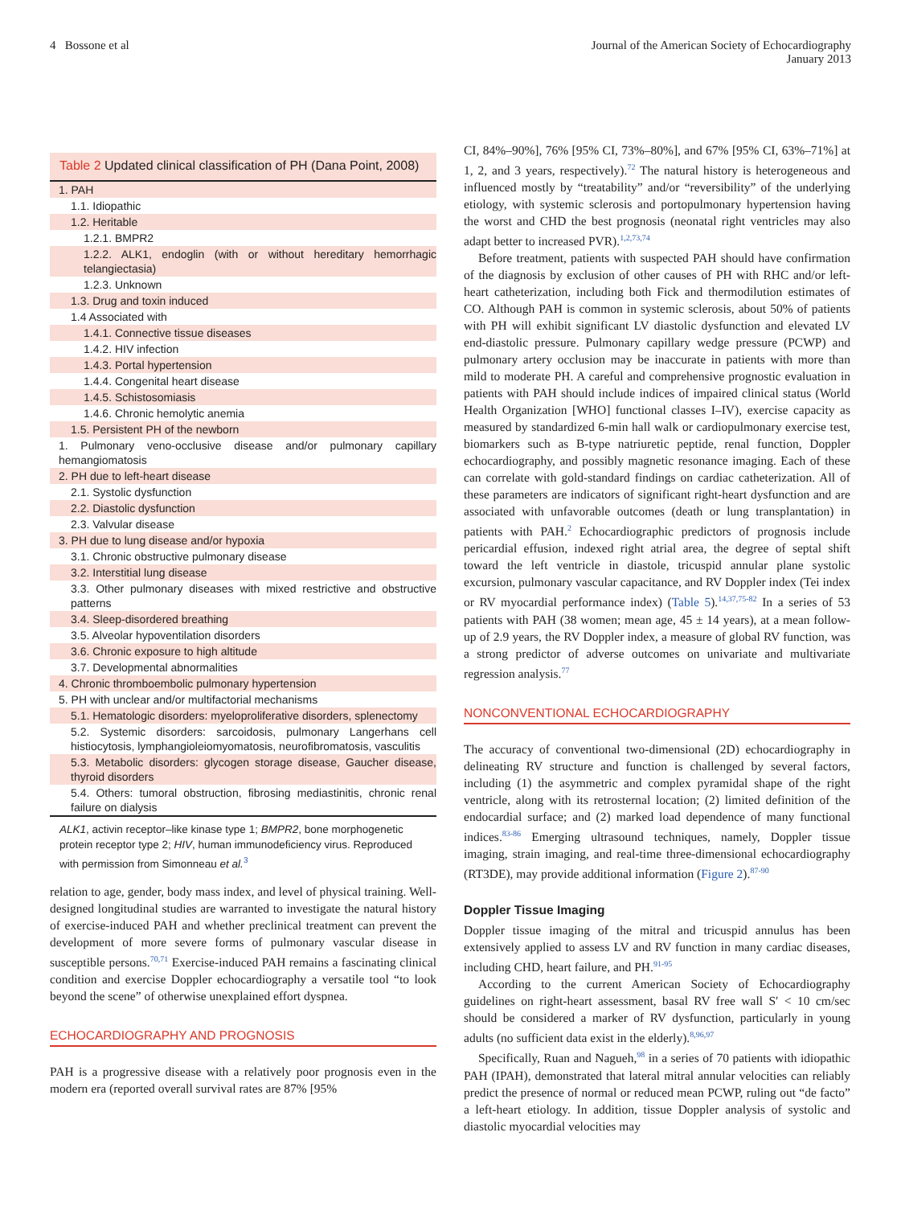4 Bossone et al Journal of the American Society of Echocardiography
January 2013
Table 2 Updated clinical classification of PH (Dana Point, 2008)
| 1. PAH |
| 1.1. Idiopathic |
| 1.2. Heritable |
| 1.2.1. BMPR2 |
| 1.2.2. ALK1, endoglin (with or without hereditary hemorrhagic telangiectasia) |
| 1.2.3. Unknown |
| 1.3. Drug and toxin induced |
| 1.4 Associated with |
| 1.4.1. Connective tissue diseases |
| 1.4.2. HIV infection |
| 1.4.3. Portal hypertension |
| 1.4.4. Congenital heart disease |
| 1.4.5. Schistosomiasis |
| 1.4.6. Chronic hemolytic anemia |
| 1.5. Persistent PH of the newborn |
| 1. Pulmonary veno-occlusive disease and/or pulmonary capillary hemangiomatosis |
| 2. PH due to left-heart disease |
| 2.1. Systolic dysfunction |
| 2.2. Diastolic dysfunction |
| 2.3. Valvular disease |
| 3. PH due to lung disease and/or hypoxia |
| 3.1. Chronic obstructive pulmonary disease |
| 3.2. Interstitial lung disease |
| 3.3. Other pulmonary diseases with mixed restrictive and obstructive patterns |
| 3.4. Sleep-disordered breathing |
| 3.5. Alveolar hypoventilation disorders |
| 3.6. Chronic exposure to high altitude |
| 3.7. Developmental abnormalities |
| 4. Chronic thromboembolic pulmonary hypertension |
| 5. PH with unclear and/or multifactorial mechanisms |
| 5.1. Hematologic disorders: myeloproliferative disorders, splenectomy |
| 5.2. Systemic disorders: sarcoidosis, pulmonary Langerhans cell histiocytosis, lymphangioleiomyomatosis, neurofibromatosis, vasculitis |
| 5.3. Metabolic disorders: glycogen storage disease, Gaucher disease, thyroid disorders |
| 5.4. Others: tumoral obstruction, fibrosing mediastinitis, chronic renal failure on dialysis |
ALK1, activin receptor–like kinase type 1; BMPR2, bone morphogenetic protein receptor type 2; HIV, human immunodeficiency virus. Reproduced with permission from Simonneau et al.<sup>3</sup>
relation to age, gender, body mass index, and level of physical training. Well-designed longitudinal studies are warranted to investigate the natural history of exercise-induced PAH and whether preclinical treatment can prevent the development of more severe forms of pulmonary vascular disease in susceptible persons.<sup>70,71</sup> Exercise-induced PAH remains a fascinating clinical condition and exercise Doppler echocardiography a versatile tool “to look beyond the scene” of otherwise unexplained effort dyspnea.
ECHOCARDIOGRAPHY AND PROGNOSIS
PAH is a progressive disease with a relatively poor prognosis even in the modern era (reported overall survival rates are 87% [95%
CI, 84%–90%], 76% [95% CI, 73%–80%], and 67% [95% CI, 63%–71%] at 1, 2, and 3 years, respectively).<sup>72</sup> The natural history is heterogeneous and influenced mostly by “treatability” and/or “reversibility” of the underlying etiology, with systemic sclerosis and portopulmonary hypertension having the worst and CHD the best prognosis (neonatal right ventricles may also adapt better to increased PVR).<sup>1,2,73,74</sup>
Before treatment, patients with suspected PAH should have confirmation of the diagnosis by exclusion of other causes of PH with RHC and/or left-heart catheterization, including both Fick and thermodilution estimates of CO. Although PAH is common in systemic sclerosis, about 50% of patients with PH will exhibit significant LV diastolic dysfunction and elevated LV end-diastolic pressure. Pulmonary capillary wedge pressure (PCWP) and pulmonary artery occlusion may be inaccurate in patients with more than mild to moderate PH. A careful and comprehensive prognostic evaluation in patients with PAH should include indices of impaired clinical status (World Health Organization [WHO] functional classes I–IV), exercise capacity as measured by standardized 6-min hall walk or cardiopulmonary exercise test, biomarkers such as B-type natriuretic peptide, renal function, Doppler echocardiography, and possibly magnetic resonance imaging. Each of these can correlate with gold-standard findings on cardiac catheterization. All of these parameters are indicators of significant right-heart dysfunction and are associated with unfavorable outcomes (death or lung transplantation) in patients with PAH.<sup>2</sup> Echocardiographic predictors of prognosis include pericardial effusion, indexed right atrial area, the degree of septal shift toward the left ventricle in diastole, tricuspid annular plane systolic excursion, pulmonary vascular capacitance, and RV Doppler index (Tei index or RV myocardial performance index) (Table 5).<sup>14,37,75-82</sup> In a series of 53 patients with PAH (38 women; mean age, 45 ± 14 years), at a mean follow-up of 2.9 years, the RV Doppler index, a measure of global RV function, was a strong predictor of adverse outcomes on univariate and multivariate regression analysis.<sup>77</sup>
NONCONVENTIONAL ECHOCARDIOGRAPHY
The accuracy of conventional two-dimensional (2D) echocardiography in delineating RV structure and function is challenged by several factors, including (1) the asymmetric and complex pyramidal shape of the right ventricle, along with its retrosternal location; (2) limited definition of the endocardial surface; and (2) marked load dependence of many functional indices.<sup>83-86</sup> Emerging ultrasound techniques, namely, Doppler tissue imaging, strain imaging, and real-time three-dimensional echocardiography (RT3DE), may provide additional information (Figure 2).<sup>87-90</sup>
Doppler Tissue Imaging
Doppler tissue imaging of the mitral and tricuspid annulus has been extensively applied to assess LV and RV function in many cardiac diseases, including CHD, heart failure, and PH.<sup>91-95</sup>
According to the current American Society of Echocardiography guidelines on right-heart assessment, basal RV free wall S′ < 10 cm/sec should be considered a marker of RV dysfunction, particularly in young adults (no sufficient data exist in the elderly).<sup>8,96,97</sup>
Specifically, Ruan and Nagueh,<sup>98</sup> in a series of 70 patients with idiopathic PAH (IPAH), demonstrated that lateral mitral annular velocities can reliably predict the presence of normal or reduced mean PCWP, ruling out “de facto” a left-heart etiology. In addition, tissue Doppler analysis of systolic and diastolic myocardial velocities may